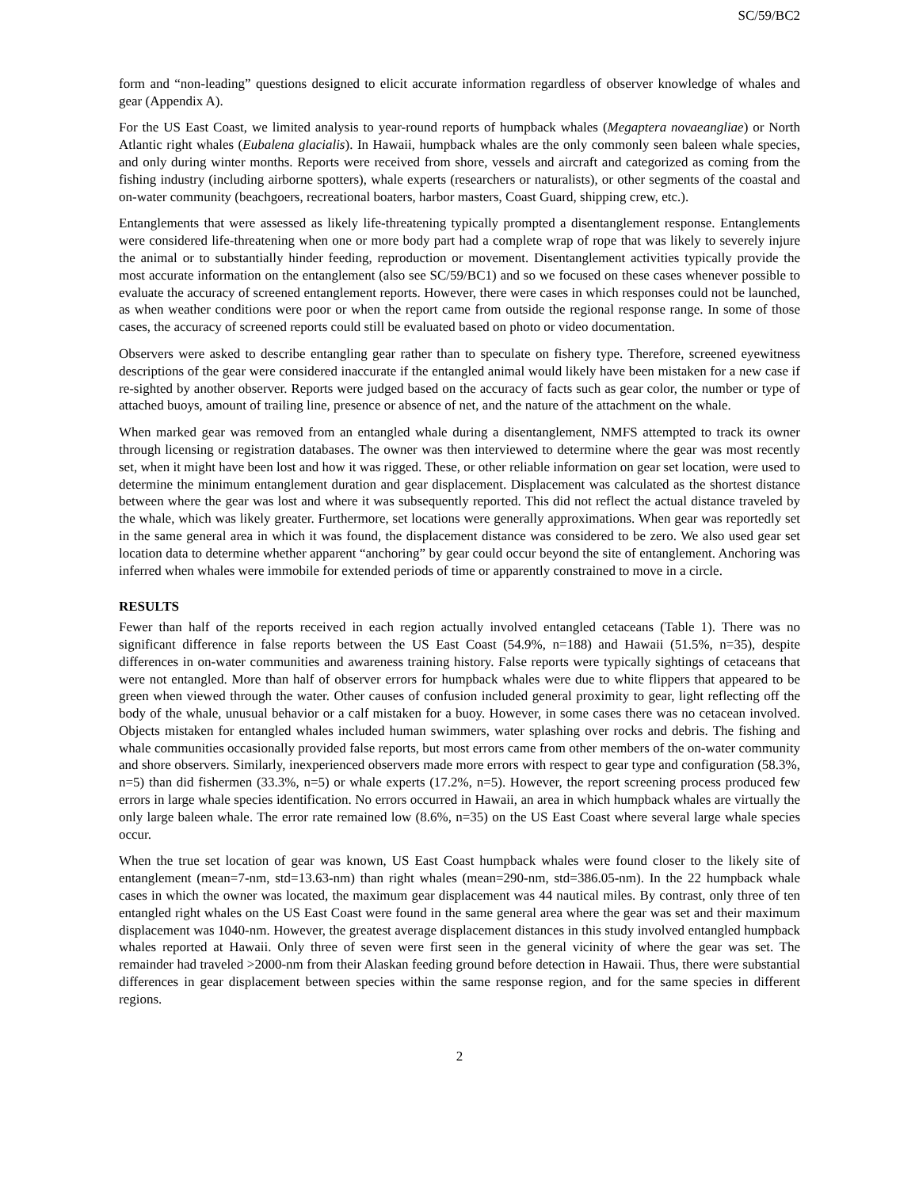SC/59/BC2
form and “non-leading” questions designed to elicit accurate information regardless of observer knowledge of whales and gear (Appendix A).
For the US East Coast, we limited analysis to year-round reports of humpback whales (Megaptera novaeangliae) or North Atlantic right whales (Eubalena glacialis). In Hawaii, humpback whales are the only commonly seen baleen whale species, and only during winter months. Reports were received from shore, vessels and aircraft and categorized as coming from the fishing industry (including airborne spotters), whale experts (researchers or naturalists), or other segments of the coastal and on-water community (beachgoers, recreational boaters, harbor masters, Coast Guard, shipping crew, etc.).
Entanglements that were assessed as likely life-threatening typically prompted a disentanglement response. Entanglements were considered life-threatening when one or more body part had a complete wrap of rope that was likely to severely injure the animal or to substantially hinder feeding, reproduction or movement. Disentanglement activities typically provide the most accurate information on the entanglement (also see SC/59/BC1) and so we focused on these cases whenever possible to evaluate the accuracy of screened entanglement reports. However, there were cases in which responses could not be launched, as when weather conditions were poor or when the report came from outside the regional response range. In some of those cases, the accuracy of screened reports could still be evaluated based on photo or video documentation.
Observers were asked to describe entangling gear rather than to speculate on fishery type. Therefore, screened eyewitness descriptions of the gear were considered inaccurate if the entangled animal would likely have been mistaken for a new case if re-sighted by another observer. Reports were judged based on the accuracy of facts such as gear color, the number or type of attached buoys, amount of trailing line, presence or absence of net, and the nature of the attachment on the whale.
When marked gear was removed from an entangled whale during a disentanglement, NMFS attempted to track its owner through licensing or registration databases. The owner was then interviewed to determine where the gear was most recently set, when it might have been lost and how it was rigged. These, or other reliable information on gear set location, were used to determine the minimum entanglement duration and gear displacement. Displacement was calculated as the shortest distance between where the gear was lost and where it was subsequently reported. This did not reflect the actual distance traveled by the whale, which was likely greater. Furthermore, set locations were generally approximations. When gear was reportedly set in the same general area in which it was found, the displacement distance was considered to be zero. We also used gear set location data to determine whether apparent “anchoring” by gear could occur beyond the site of entanglement. Anchoring was inferred when whales were immobile for extended periods of time or apparently constrained to move in a circle.
RESULTS
Fewer than half of the reports received in each region actually involved entangled cetaceans (Table 1). There was no significant difference in false reports between the US East Coast (54.9%, n=188) and Hawaii (51.5%, n=35), despite differences in on-water communities and awareness training history. False reports were typically sightings of cetaceans that were not entangled. More than half of observer errors for humpback whales were due to white flippers that appeared to be green when viewed through the water. Other causes of confusion included general proximity to gear, light reflecting off the body of the whale, unusual behavior or a calf mistaken for a buoy. However, in some cases there was no cetacean involved. Objects mistaken for entangled whales included human swimmers, water splashing over rocks and debris. The fishing and whale communities occasionally provided false reports, but most errors came from other members of the on-water community and shore observers. Similarly, inexperienced observers made more errors with respect to gear type and configuration (58.3%, n=5) than did fishermen (33.3%, n=5) or whale experts (17.2%, n=5). However, the report screening process produced few errors in large whale species identification. No errors occurred in Hawaii, an area in which humpback whales are virtually the only large baleen whale. The error rate remained low (8.6%, n=35) on the US East Coast where several large whale species occur.
When the true set location of gear was known, US East Coast humpback whales were found closer to the likely site of entanglement (mean=7-nm, std=13.63-nm) than right whales (mean=290-nm, std=386.05-nm). In the 22 humpback whale cases in which the owner was located, the maximum gear displacement was 44 nautical miles. By contrast, only three of ten entangled right whales on the US East Coast were found in the same general area where the gear was set and their maximum displacement was 1040-nm. However, the greatest average displacement distances in this study involved entangled humpback whales reported at Hawaii. Only three of seven were first seen in the general vicinity of where the gear was set. The remainder had traveled >2000-nm from their Alaskan feeding ground before detection in Hawaii. Thus, there were substantial differences in gear displacement between species within the same response region, and for the same species in different regions.
2